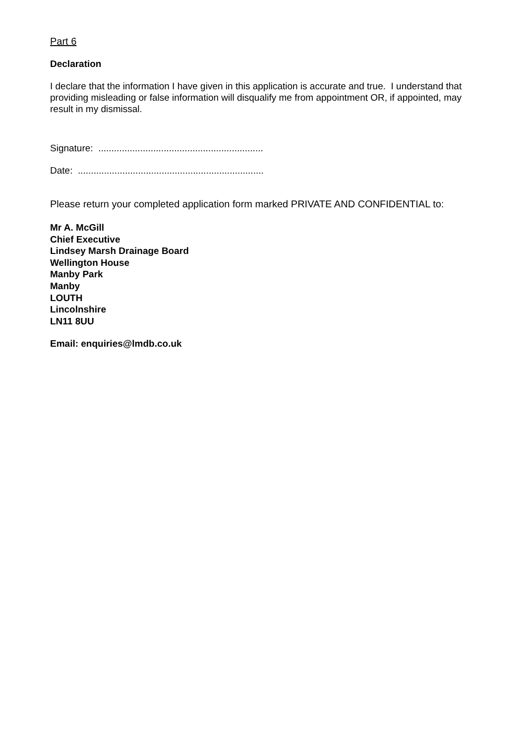Part 6
Declaration
I declare that the information I have given in this application is accurate and true. I understand that providing misleading or false information will disqualify me from appointment OR, if appointed, may result in my dismissal.
Signature: ...............................................................
Date: .......................................................................
Please return your completed application form marked PRIVATE AND CONFIDENTIAL to:
Mr A. McGill
Chief Executive
Lindsey Marsh Drainage Board
Wellington House
Manby Park
Manby
LOUTH
Lincolnshire
LN11 8UU
Email: enquiries@lmdb.co.uk